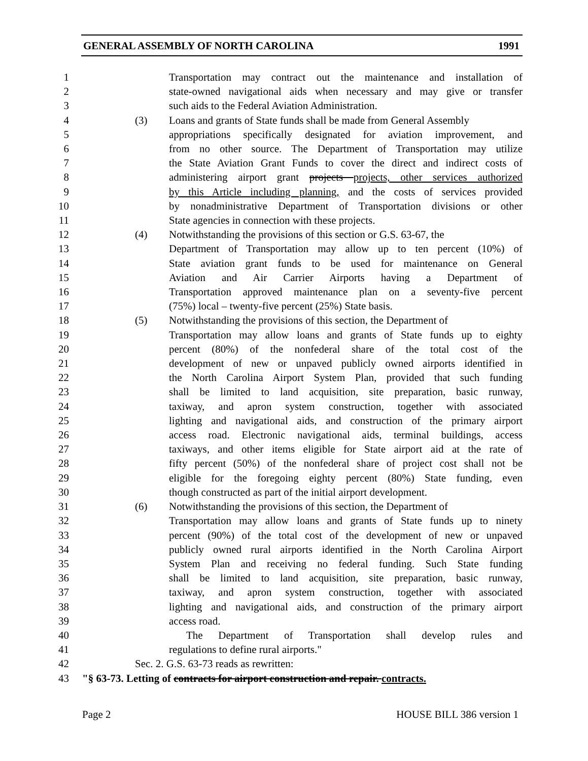GENERAL ASSEMBLY OF NORTH CAROLINA 1991
1 Transportation may contract out the maintenance and installation of
2 state-owned navigational aids when necessary and may give or transfer
3 such aids to the Federal Aviation Administration.
4 (3) Loans and grants of State funds shall be made from General Assembly
5 appropriations specifically designated for aviation improvement, and
6 from no other source. The Department of Transportation may utilize
7 the State Aviation Grant Funds to cover the direct and indirect costs of
8 administering airport grant projects projects, other services authorized
9 by this Article including planning, and the costs of services provided
10 by nonadministrative Department of Transportation divisions or other
11 State agencies in connection with these projects.
12 (4) Notwithstanding the provisions of this section or G.S. 63-67, the
13 Department of Transportation may allow up to ten percent (10%) of
14 State aviation grant funds to be used for maintenance on General
15 Aviation and Air Carrier Airports having a Department of
16 Transportation approved maintenance plan on a seventy-five percent
17 (75%) local – twenty-five percent (25%) State basis.
18 (5) Notwithstanding the provisions of this section, the Department of
19 Transportation may allow loans and grants of State funds up to eighty
20 percent (80%) of the nonfederal share of the total cost of the
21 development of new or unpaved publicly owned airports identified in
22 the North Carolina Airport System Plan, provided that such funding
23 shall be limited to land acquisition, site preparation, basic runway,
24 taxiway, and apron system construction, together with associated
25 lighting and navigational aids, and construction of the primary airport
26 access road. Electronic navigational aids, terminal buildings, access
27 taxiways, and other items eligible for State airport aid at the rate of
28 fifty percent (50%) of the nonfederal share of project cost shall not be
29 eligible for the foregoing eighty percent (80%) State funding, even
30 though constructed as part of the initial airport development.
31 (6) Notwithstanding the provisions of this section, the Department of
32 Transportation may allow loans and grants of State funds up to ninety
33 percent (90%) of the total cost of the development of new or unpaved
34 publicly owned rural airports identified in the North Carolina Airport
35 System Plan and receiving no federal funding. Such State funding
36 shall be limited to land acquisition, site preparation, basic runway,
37 taxiway, and apron system construction, together with associated
38 lighting and navigational aids, and construction of the primary airport
39 access road.
40 The Department of Transportation shall develop rules and
41 regulations to define rural airports."
42 Sec. 2. G.S. 63-73 reads as rewritten:
43 "§ 63-73. Letting of contracts for airport construction and repair. contracts.
Page 2 HOUSE BILL 386 version 1